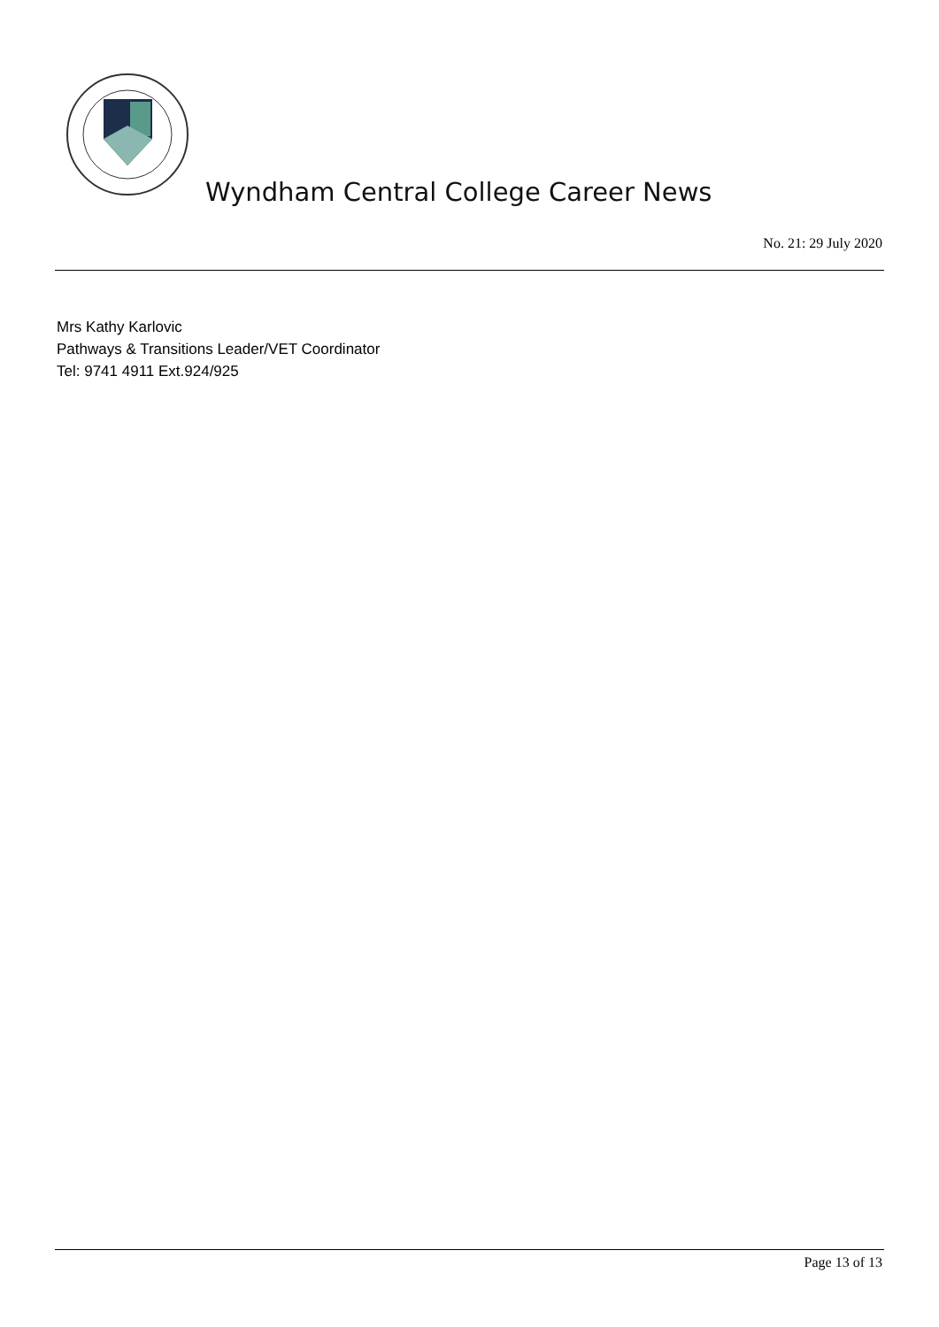Wyndham Central College Career News
No. 21: 29 July 2020
Mrs Kathy Karlovic
Pathways & Transitions Leader/VET Coordinator
Tel: 9741 4911 Ext.924/925
Page 13 of 13